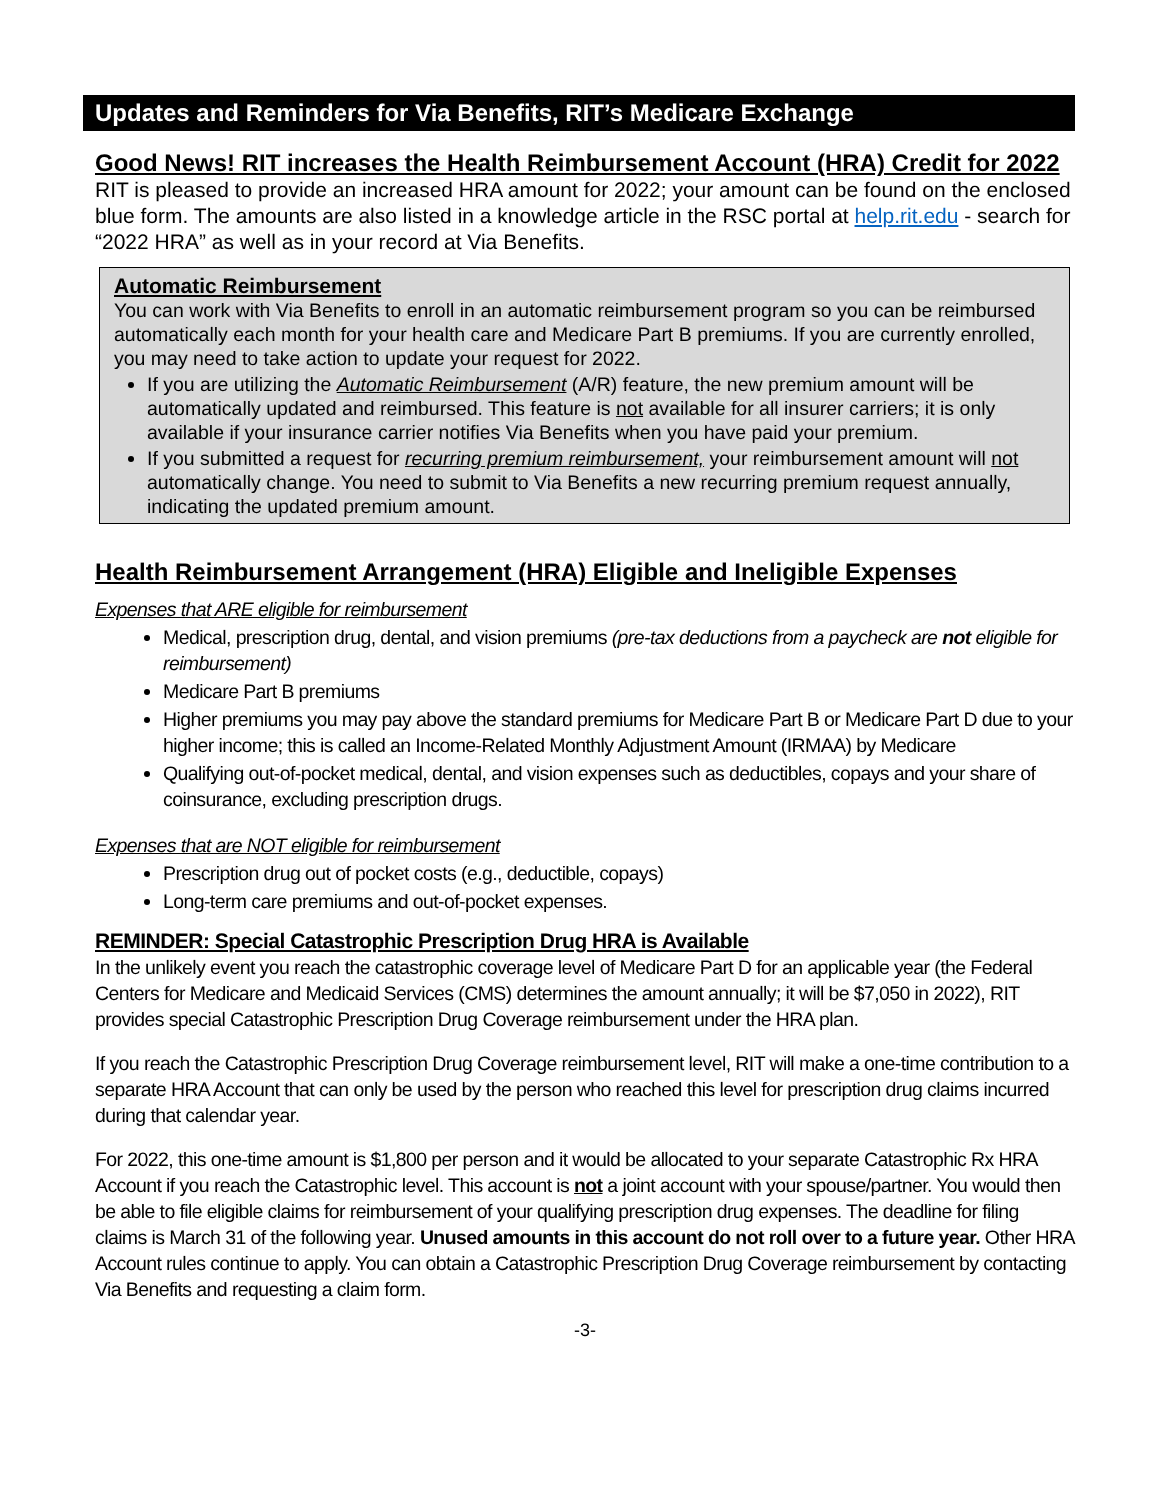Updates and Reminders for Via Benefits, RIT’s Medicare Exchange
Good News! RIT increases the Health Reimbursement Account (HRA) Credit for 2022
RIT is pleased to provide an increased HRA amount for 2022; your amount can be found on the enclosed blue form. The amounts are also listed in a knowledge article in the RSC portal at help.rit.edu - search for “2022 HRA” as well as in your record at Via Benefits.
Automatic Reimbursement
You can work with Via Benefits to enroll in an automatic reimbursement program so you can be reimbursed automatically each month for your health care and Medicare Part B premiums. If you are currently enrolled, you may need to take action to update your request for 2022.
If you are utilizing the Automatic Reimbursement (A/R) feature, the new premium amount will be automatically updated and reimbursed. This feature is not available for all insurer carriers; it is only available if your insurance carrier notifies Via Benefits when you have paid your premium.
If you submitted a request for recurring premium reimbursement, your reimbursement amount will not automatically change. You need to submit to Via Benefits a new recurring premium request annually, indicating the updated premium amount.
Health Reimbursement Arrangement (HRA) Eligible and Ineligible Expenses
Expenses that ARE eligible for reimbursement
Medical, prescription drug, dental, and vision premiums (pre-tax deductions from a paycheck are not eligible for reimbursement)
Medicare Part B premiums
Higher premiums you may pay above the standard premiums for Medicare Part B or Medicare Part D due to your higher income; this is called an Income-Related Monthly Adjustment Amount (IRMAA) by Medicare
Qualifying out-of-pocket medical, dental, and vision expenses such as deductibles, copays and your share of coinsurance, excluding prescription drugs.
Expenses that are NOT eligible for reimbursement
Prescription drug out of pocket costs (e.g., deductible, copays)
Long-term care premiums and out-of-pocket expenses.
REMINDER: Special Catastrophic Prescription Drug HRA is Available
In the unlikely event you reach the catastrophic coverage level of Medicare Part D for an applicable year (the Federal Centers for Medicare and Medicaid Services (CMS) determines the amount annually; it will be $7,050 in 2022), RIT provides special Catastrophic Prescription Drug Coverage reimbursement under the HRA plan.
If you reach the Catastrophic Prescription Drug Coverage reimbursement level, RIT will make a one-time contribution to a separate HRA Account that can only be used by the person who reached this level for prescription drug claims incurred during that calendar year.
For 2022, this one-time amount is $1,800 per person and it would be allocated to your separate Catastrophic Rx HRA Account if you reach the Catastrophic level. This account is not a joint account with your spouse/partner. You would then be able to file eligible claims for reimbursement of your qualifying prescription drug expenses. The deadline for filing claims is March 31 of the following year. Unused amounts in this account do not roll over to a future year. Other HRA Account rules continue to apply. You can obtain a Catastrophic Prescription Drug Coverage reimbursement by contacting Via Benefits and requesting a claim form.
-3-